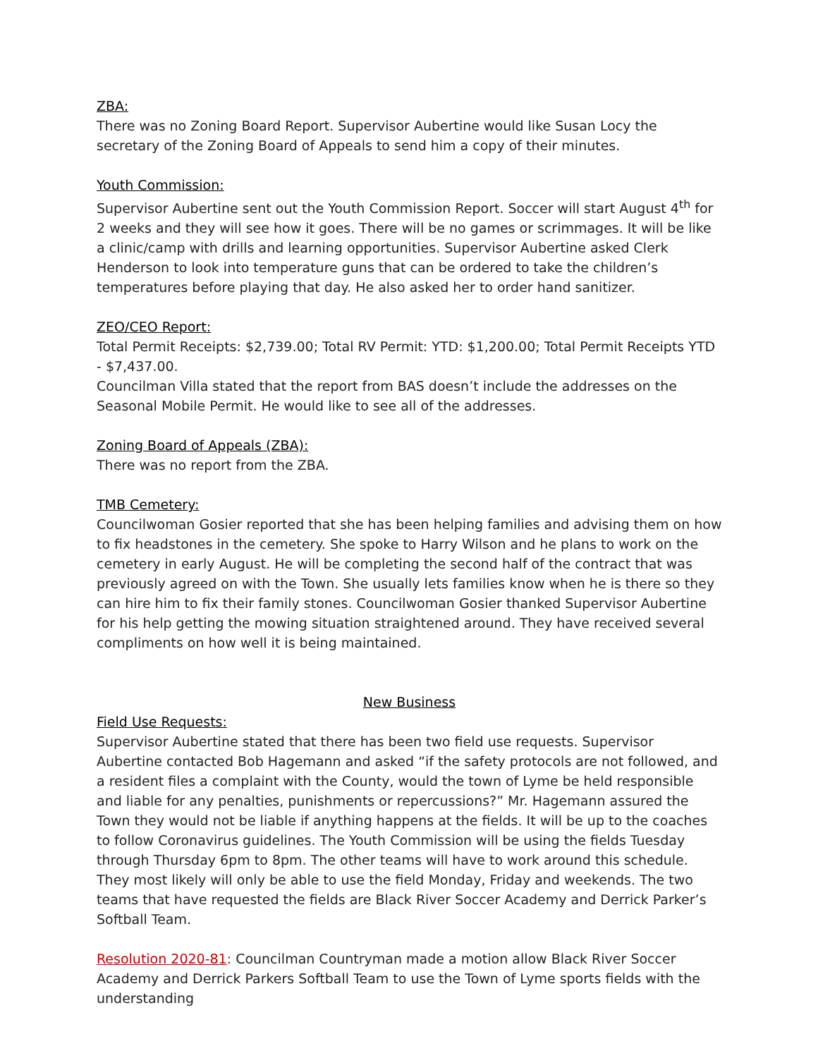ZBA:
There was no Zoning Board Report. Supervisor Aubertine would like Susan Locy the secretary of the Zoning Board of Appeals to send him a copy of their minutes.
Youth Commission:
Supervisor Aubertine sent out the Youth Commission Report. Soccer will start August 4<sup>th</sup> for 2 weeks and they will see how it goes. There will be no games or scrimmages. It will be like a clinic/camp with drills and learning opportunities. Supervisor Aubertine asked Clerk Henderson to look into temperature guns that can be ordered to take the children’s temperatures before playing that day. He also asked her to order hand sanitizer.
ZEO/CEO Report:
Total Permit Receipts: $2,739.00; Total RV Permit: YTD: $1,200.00; Total Permit Receipts YTD - $7,437.00.
Councilman Villa stated that the report from BAS doesn’t include the addresses on the Seasonal Mobile Permit. He would like to see all of the addresses.
Zoning Board of Appeals (ZBA):
There was no report from the ZBA.
TMB Cemetery:
Councilwoman Gosier reported that she has been helping families and advising them on how to fix headstones in the cemetery. She spoke to Harry Wilson and he plans to work on the cemetery in early August. He will be completing the second half of the contract that was previously agreed on with the Town. She usually lets families know when he is there so they can hire him to fix their family stones. Councilwoman Gosier thanked Supervisor Aubertine for his help getting the mowing situation straightened around. They have received several compliments on how well it is being maintained.
New Business
Field Use Requests:
Supervisor Aubertine stated that there has been two field use requests. Supervisor Aubertine contacted Bob Hagemann and asked “if the safety protocols are not followed, and a resident files a complaint with the County, would the town of Lyme be held responsible and liable for any penalties, punishments or repercussions?” Mr. Hagemann assured the Town they would not be liable if anything happens at the fields. It will be up to the coaches to follow Coronavirus guidelines. The Youth Commission will be using the fields Tuesday through Thursday 6pm to 8pm. The other teams will have to work around this schedule. They most likely will only be able to use the field Monday, Friday and weekends. The two teams that have requested the fields are Black River Soccer Academy and Derrick Parker’s Softball Team.
Resolution 2020-81: Councilman Countryman made a motion allow Black River Soccer Academy and Derrick Parkers Softball Team to use the Town of Lyme sports fields with the understanding